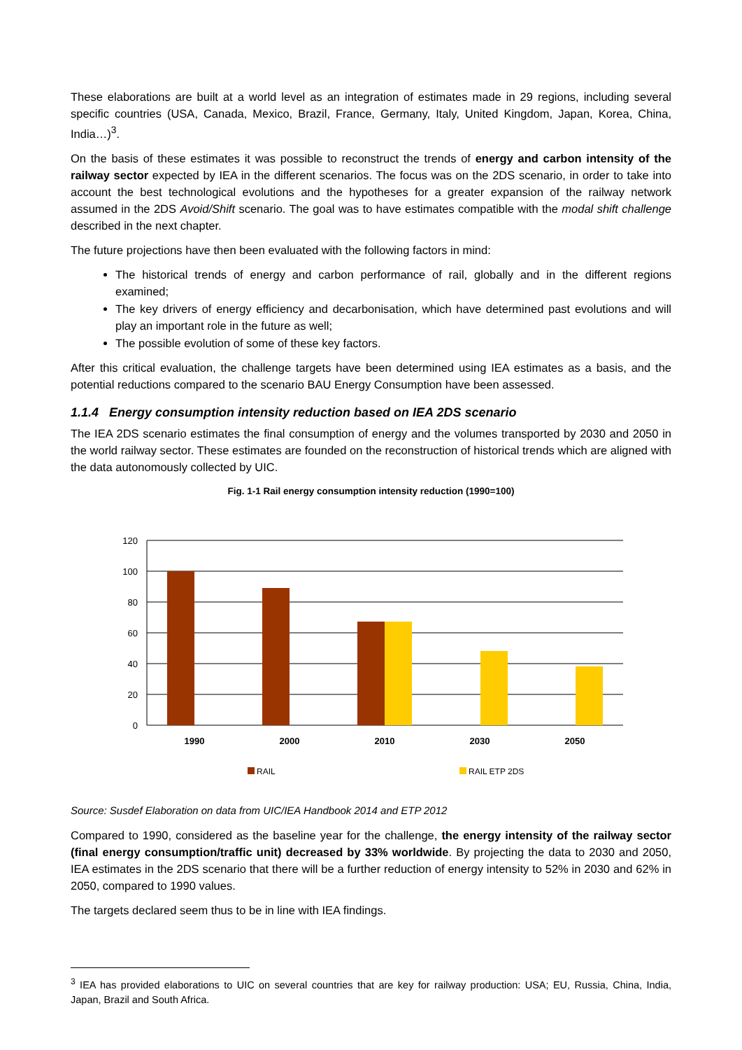These elaborations are built at a world level as an integration of estimates made in 29 regions, including several specific countries (USA, Canada, Mexico, Brazil, France, Germany, Italy, United Kingdom, Japan, Korea, China, India…)<sup>3</sup>.
On the basis of these estimates it was possible to reconstruct the trends of energy and carbon intensity of the railway sector expected by IEA in the different scenarios. The focus was on the 2DS scenario, in order to take into account the best technological evolutions and the hypotheses for a greater expansion of the railway network assumed in the 2DS Avoid/Shift scenario. The goal was to have estimates compatible with the modal shift challenge described in the next chapter.
The future projections have then been evaluated with the following factors in mind:
The historical trends of energy and carbon performance of rail, globally and in the different regions examined;
The key drivers of energy efficiency and decarbonisation, which have determined past evolutions and will play an important role in the future as well;
The possible evolution of some of these key factors.
After this critical evaluation, the challenge targets have been determined using IEA estimates as a basis, and the potential reductions compared to the scenario BAU Energy Consumption have been assessed.
1.1.4 Energy consumption intensity reduction based on IEA 2DS scenario
The IEA 2DS scenario estimates the final consumption of energy and the volumes transported by 2030 and 2050 in the world railway sector. These estimates are founded on the reconstruction of historical trends which are aligned with the data autonomously collected by UIC.
Fig. 1-1 Rail energy consumption intensity reduction (1990=100)
120
100
80
60
40
20
0
1990
2000
2010
2030
2050
RAIL
RAIL ETP 2DS
Source: Susdef Elaboration on data from UIC/IEA Handbook 2014 and ETP 2012
Compared to 1990, considered as the baseline year for the challenge, the energy intensity of the railway sector (final energy consumption/traffic unit) decreased by 33% worldwide. By projecting the data to 2030 and 2050, IEA estimates in the 2DS scenario that there will be a further reduction of energy intensity to 52% in 2030 and 62% in 2050, compared to 1990 values.
The targets declared seem thus to be in line with IEA findings.
<sup>3</sup> IEA has provided elaborations to UIC on several countries that are key for railway production: USA; EU, Russia, China, India, Japan, Brazil and South Africa.